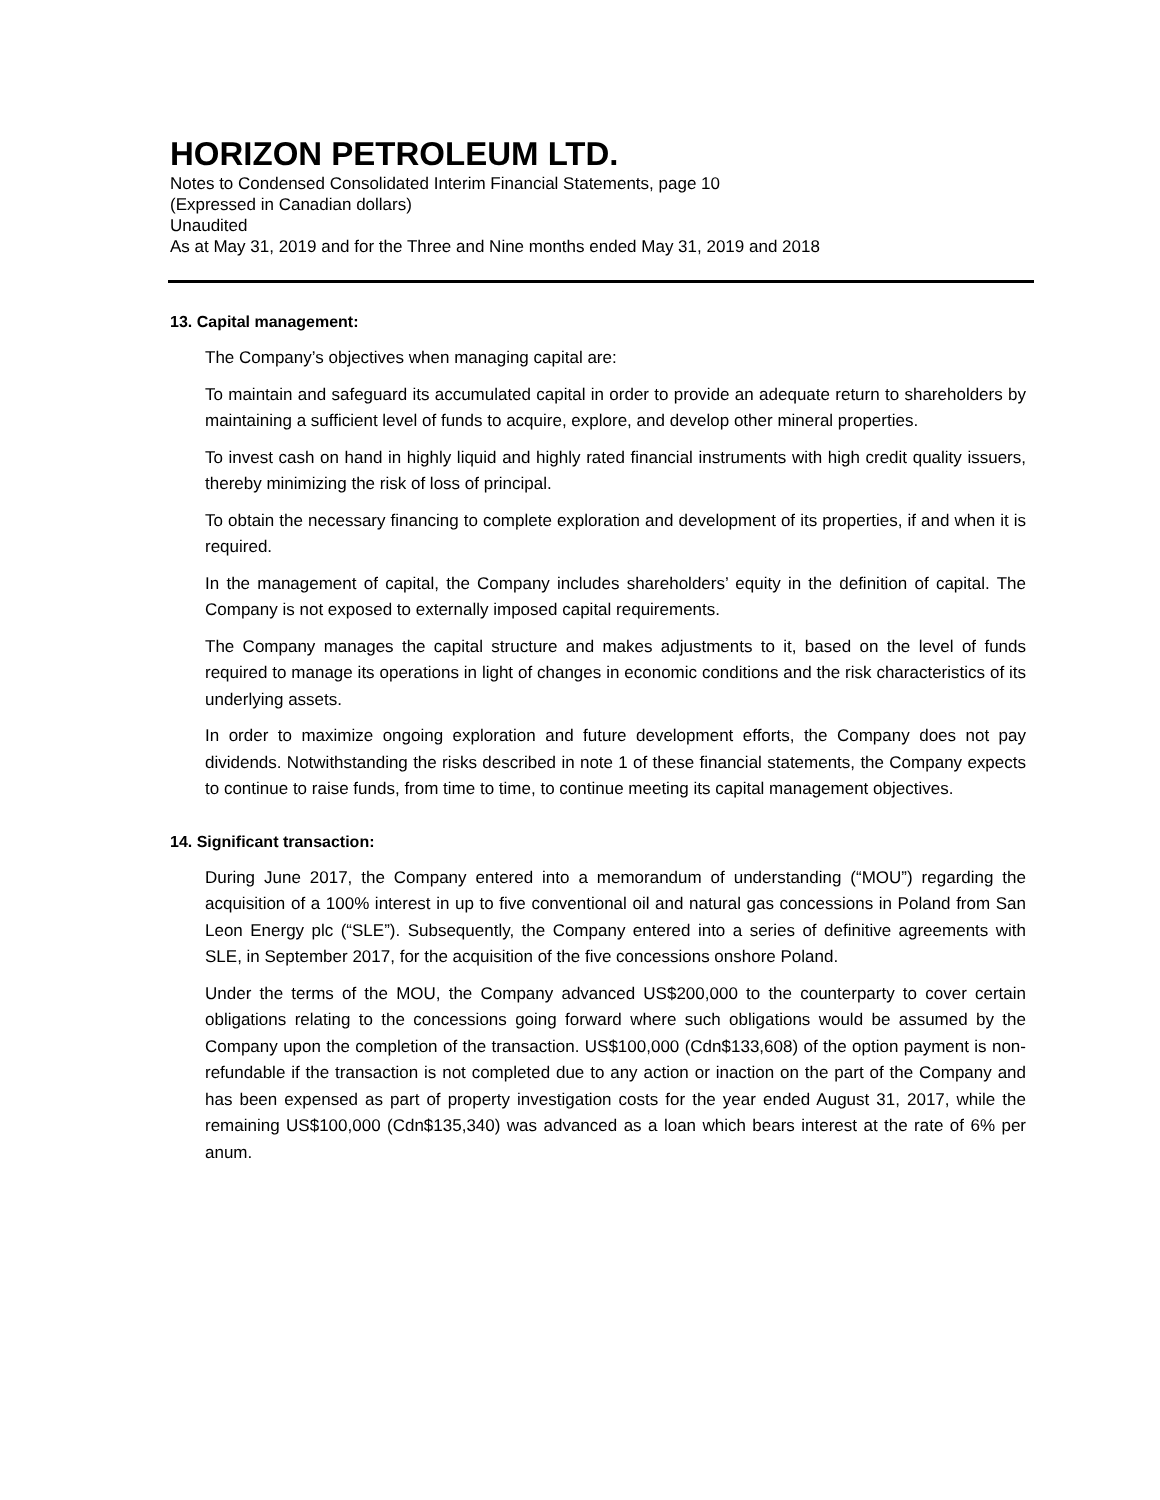HORIZON PETROLEUM LTD.
Notes to Condensed Consolidated Interim Financial Statements, page 10
(Expressed in Canadian dollars)
Unaudited
As at May 31, 2019 and for the Three and Nine months ended May 31, 2019 and 2018
13. Capital management:
The Company’s objectives when managing capital are:
To maintain and safeguard its accumulated capital in order to provide an adequate return to shareholders by maintaining a sufficient level of funds to acquire, explore, and develop other mineral properties.
To invest cash on hand in highly liquid and highly rated financial instruments with high credit quality issuers, thereby minimizing the risk of loss of principal.
To obtain the necessary financing to complete exploration and development of its properties, if and when it is required.
In the management of capital, the Company includes shareholders’ equity in the definition of capital. The Company is not exposed to externally imposed capital requirements.
The Company manages the capital structure and makes adjustments to it, based on the level of funds required to manage its operations in light of changes in economic conditions and the risk characteristics of its underlying assets.
In order to maximize ongoing exploration and future development efforts, the Company does not pay dividends. Notwithstanding the risks described in note 1 of these financial statements, the Company expects to continue to raise funds, from time to time, to continue meeting its capital management objectives.
14. Significant transaction:
During June 2017, the Company entered into a memorandum of understanding (“MOU”) regarding the acquisition of a 100% interest in up to five conventional oil and natural gas concessions in Poland from San Leon Energy plc (“SLE”). Subsequently, the Company entered into a series of definitive agreements with SLE, in September 2017, for the acquisition of the five concessions onshore Poland.
Under the terms of the MOU, the Company advanced US$200,000 to the counterparty to cover certain obligations relating to the concessions going forward where such obligations would be assumed by the Company upon the completion of the transaction. US$100,000 (Cdn$133,608) of the option payment is non-refundable if the transaction is not completed due to any action or inaction on the part of the Company and has been expensed as part of property investigation costs for the year ended August 31, 2017, while the remaining US$100,000 (Cdn$135,340) was advanced as a loan which bears interest at the rate of 6% per anum.